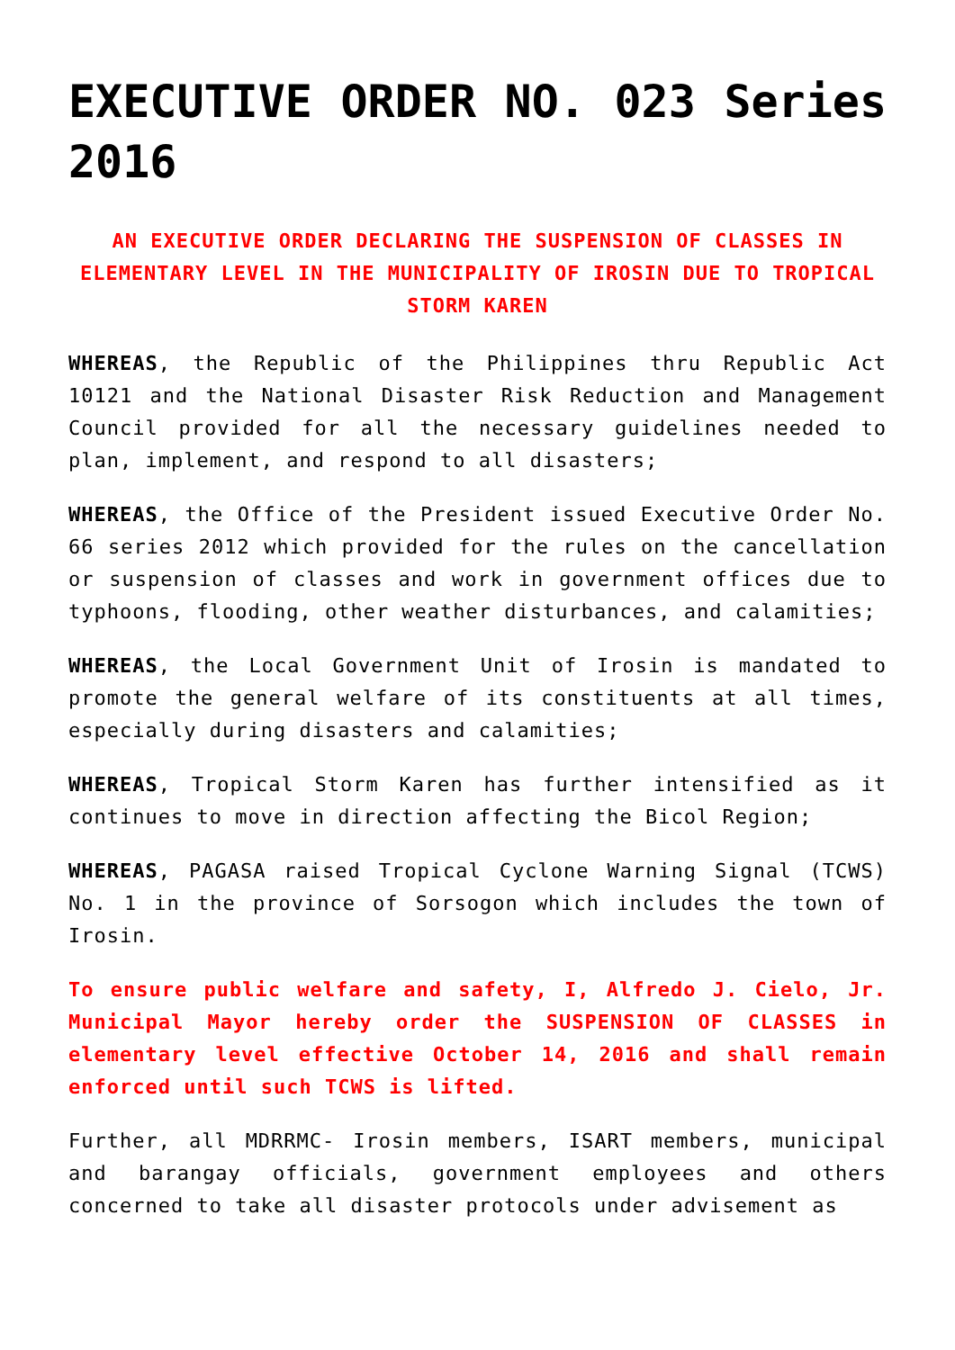EXECUTIVE ORDER NO. 023 Series 2016
AN EXECUTIVE ORDER DECLARING THE SUSPENSION OF CLASSES IN ELEMENTARY LEVEL IN THE MUNICIPALITY OF IROSIN DUE TO TROPICAL STORM KAREN
WHEREAS, the Republic of the Philippines thru Republic Act 10121 and the National Disaster Risk Reduction and Management Council provided for all the necessary guidelines needed to plan, implement, and respond to all disasters;
WHEREAS, the Office of the President issued Executive Order No. 66 series 2012 which provided for the rules on the cancellation or suspension of classes and work in government offices due to typhoons, flooding, other weather disturbances, and calamities;
WHEREAS, the Local Government Unit of Irosin is mandated to promote the general welfare of its constituents at all times, especially during disasters and calamities;
WHEREAS, Tropical Storm Karen has further intensified as it continues to move in direction affecting the Bicol Region;
WHEREAS, PAGASA raised Tropical Cyclone Warning Signal (TCWS) No. 1 in the province of Sorsogon which includes the town of Irosin.
To ensure public welfare and safety, I, Alfredo J. Cielo, Jr. Municipal Mayor hereby order the SUSPENSION OF CLASSES in elementary level effective October 14, 2016 and shall remain enforced until such TCWS is lifted.
Further, all MDRRMC- Irosin members, ISART members, municipal and barangay officials, government employees and others concerned to take all disaster protocols under advisement as